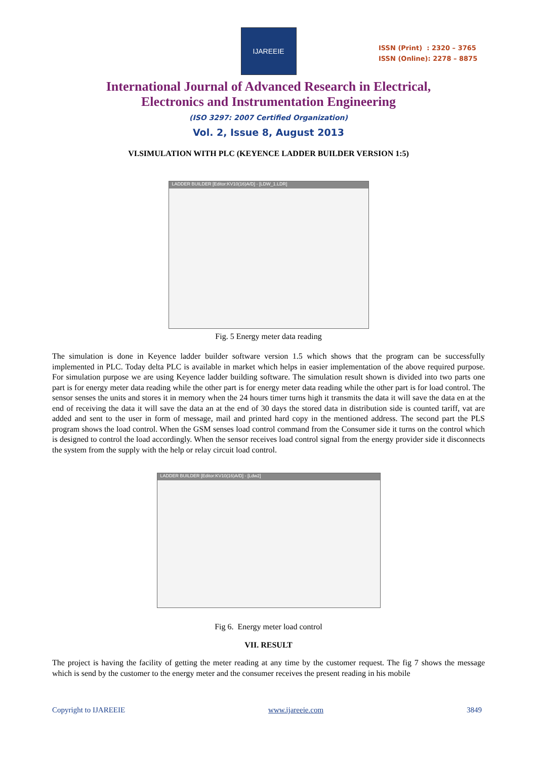IJAREEIE
ISSN (Print) : 2320 – 3765
ISSN (Online): 2278 – 8875
International Journal of Advanced Research in Electrical,
Electronics and Instrumentation Engineering
(ISO 3297: 2007 Certified Organization)
Vol. 2, Issue 8, August 2013
VI.SIMULATION WITH PLC (KEYENCE LADDER BUILDER VERSION 1:5)
LADDER BUILDER [Editor:KV10(16)A/D] - [LDW_1.LDR]
Fig. 5 Energy meter data reading
The simulation is done in Keyence ladder builder software version 1.5 which shows that the program can be successfully implemented in PLC. Today delta PLC is available in market which helps in easier implementation of the above required purpose. For simulation purpose we are using Keyence ladder building software. The simulation result shown is divided into two parts one part is for energy meter data reading while the other part is for energy meter data reading while the other part is for load control. The sensor senses the units and stores it in memory when the 24 hours timer turns high it transmits the data it will save the data en at the end of receiving the data it will save the data an at the end of 30 days the stored data in distribution side is counted tariff, vat are added and sent to the user in form of message, mail and printed hard copy in the mentioned address. The second part the PLS program shows the load control. When the GSM senses load control command from the Consumer side it turns on the control which is designed to control the load accordingly. When the sensor receives load control signal from the energy provider side it disconnects the system from the supply with the help or relay circuit load control.
LADDER BUILDER [Editor:KV10(16)A/D] - [Ldw2]
Fig 6. Energy meter load control
VII. RESULT
The project is having the facility of getting the meter reading at any time by the customer request. The fig 7 shows the message which is send by the customer to the energy meter and the consumer receives the present reading in his mobile
Copyright to IJAREEIE www.ijareeie.com 3849